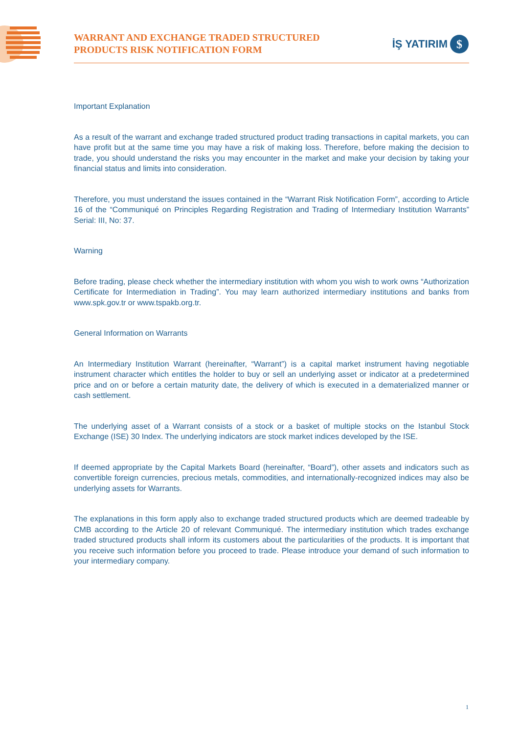WARRANT AND EXCHANGE TRADED STRUCTURED
PRODUCTS RISK NOTIFICATION FORM
İŞ YATIRIM
$
Important Explanation
As a result of the warrant and exchange traded structured product trading transactions in capital markets, you can have profit but at the same time you may have a risk of making loss. Therefore, before making the decision to trade, you should understand the risks you may encounter in the market and make your decision by taking your financial status and limits into consideration.
Therefore, you must understand the issues contained in the “Warrant Risk Notification Form”, according to Article 16 of the “Communiqué on Principles Regarding Registration and Trading of Intermediary Institution Warrants” Serial: III, No: 37.
Warning
Before trading, please check whether the intermediary institution with whom you wish to work owns “Authorization Certificate for Intermediation in Trading”. You may learn authorized intermediary institutions and banks from www.spk.gov.tr or www.tspakb.org.tr.
General Information on Warrants
An Intermediary Institution Warrant (hereinafter, “Warrant”) is a capital market instrument having negotiable instrument character which entitles the holder to buy or sell an underlying asset or indicator at a predetermined price and on or before a certain maturity date, the delivery of which is executed in a dematerialized manner or cash settlement.
The underlying asset of a Warrant consists of a stock or a basket of multiple stocks on the Istanbul Stock Exchange (ISE) 30 Index. The underlying indicators are stock market indices developed by the ISE.
If deemed appropriate by the Capital Markets Board (hereinafter, “Board”), other assets and indicators such as convertible foreign currencies, precious metals, commodities, and internationally-recognized indices may also be underlying assets for Warrants.
The explanations in this form apply also to exchange traded structured products which are deemed tradeable by CMB according to the Article 20 of relevant Communiqué. The intermediary institution which trades exchange traded structured products shall inform its customers about the particularities of the products. It is important that you receive such information before you proceed to trade. Please introduce your demand of such information to your intermediary company.
1